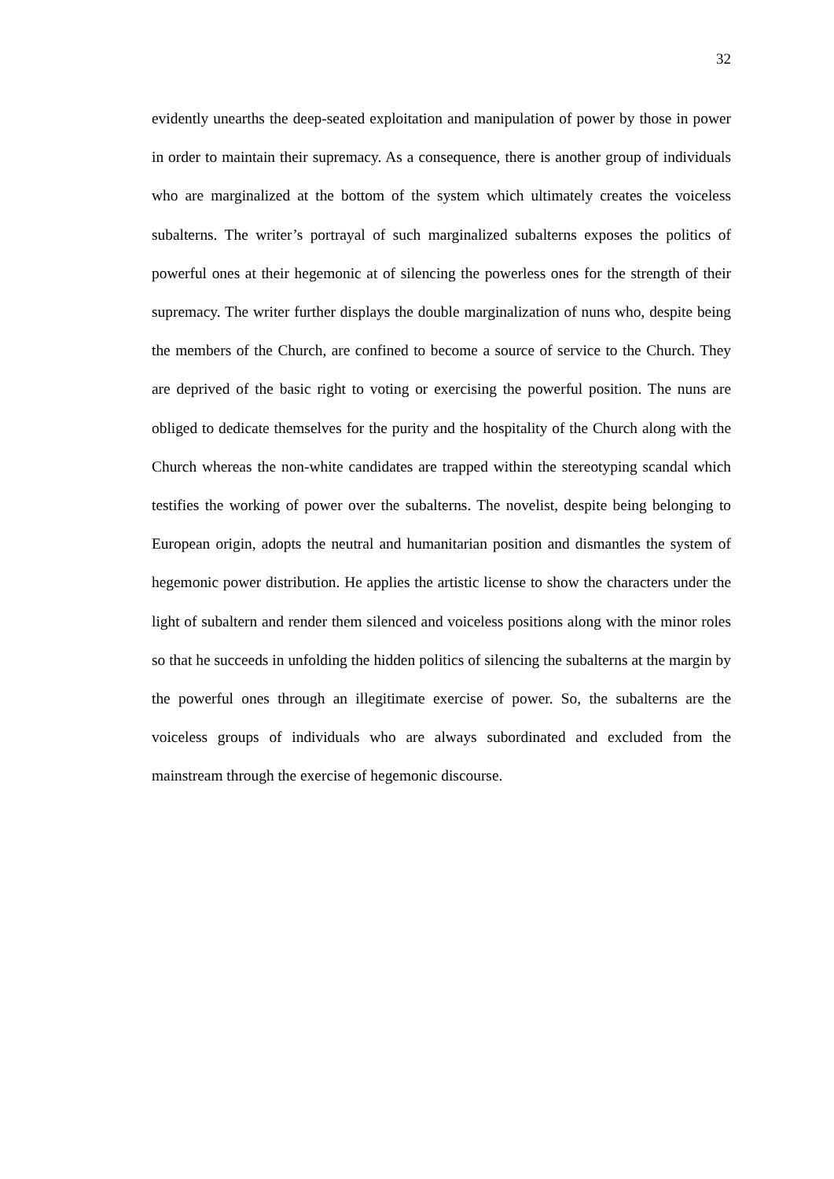32
evidently unearths the deep-seated exploitation and manipulation of power by those in power in order to maintain their supremacy. As a consequence, there is another group of individuals who are marginalized at the bottom of the system which ultimately creates the voiceless subalterns. The writer’s portrayal of such marginalized subalterns exposes the politics of powerful ones at their hegemonic at of silencing the powerless ones for the strength of their supremacy. The writer further displays the double marginalization of nuns who, despite being the members of the Church, are confined to become a source of service to the Church. They are deprived of the basic right to voting or exercising the powerful position. The nuns are obliged to dedicate themselves for the purity and the hospitality of the Church along with the Church whereas the non-white candidates are trapped within the stereotyping scandal which testifies the working of power over the subalterns. The novelist, despite being belonging to European origin, adopts the neutral and humanitarian position and dismantles the system of hegemonic power distribution. He applies the artistic license to show the characters under the light of subaltern and render them silenced and voiceless positions along with the minor roles so that he succeeds in unfolding the hidden politics of silencing the subalterns at the margin by the powerful ones through an illegitimate exercise of power. So, the subalterns are the voiceless groups of individuals who are always subordinated and excluded from the mainstream through the exercise of hegemonic discourse.